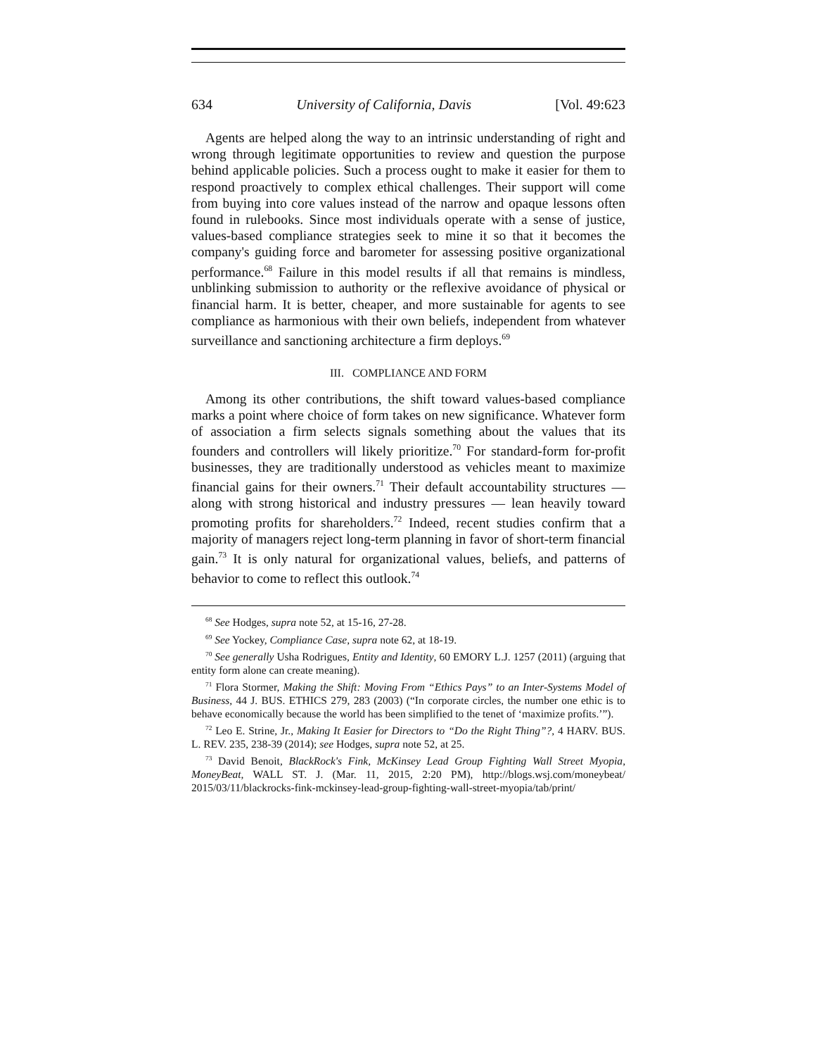634 University of California, Davis [Vol. 49:623
Agents are helped along the way to an intrinsic understanding of right and wrong through legitimate opportunities to review and question the purpose behind applicable policies. Such a process ought to make it easier for them to respond proactively to complex ethical challenges. Their support will come from buying into core values instead of the narrow and opaque lessons often found in rulebooks. Since most individuals operate with a sense of justice, values-based compliance strategies seek to mine it so that it becomes the company's guiding force and barometer for assessing positive organizational performance.<sup>68</sup> Failure in this model results if all that remains is mindless, unblinking submission to authority or the reflexive avoidance of physical or financial harm. It is better, cheaper, and more sustainable for agents to see compliance as harmonious with their own beliefs, independent from whatever surveillance and sanctioning architecture a firm deploys.<sup>69</sup>
III. COMPLIANCE AND FORM
Among its other contributions, the shift toward values-based compliance marks a point where choice of form takes on new significance. Whatever form of association a firm selects signals something about the values that its founders and controllers will likely prioritize.<sup>70</sup> For standard-form for-profit businesses, they are traditionally understood as vehicles meant to maximize financial gains for their owners.<sup>71</sup> Their default accountability structures — along with strong historical and industry pressures — lean heavily toward promoting profits for shareholders.<sup>72</sup> Indeed, recent studies confirm that a majority of managers reject long-term planning in favor of short-term financial gain.<sup>73</sup> It is only natural for organizational values, beliefs, and patterns of behavior to come to reflect this outlook.<sup>74</sup>
<sup>68</sup> See Hodges, supra note 52, at 15-16, 27-28.
<sup>69</sup> See Yockey, Compliance Case, supra note 62, at 18-19.
<sup>70</sup> See generally Usha Rodrigues, Entity and Identity, 60 EMORY L.J. 1257 (2011) (arguing that entity form alone can create meaning).
<sup>71</sup> Flora Stormer, Making the Shift: Moving From “Ethics Pays” to an Inter-Systems Model of Business, 44 J. BUS. ETHICS 279, 283 (2003) (“In corporate circles, the number one ethic is to behave economically because the world has been simplified to the tenet of ‘maximize profits.’”).
<sup>72</sup> Leo E. Strine, Jr., Making It Easier for Directors to “Do the Right Thing”?, 4 HARV. BUS. L. REV. 235, 238-39 (2014); see Hodges, supra note 52, at 25.
<sup>73</sup> David Benoit, BlackRock's Fink, McKinsey Lead Group Fighting Wall Street Myopia, MoneyBeat, WALL ST. J. (Mar. 11, 2015, 2:20 PM), http://blogs.wsj.com/moneybeat/ 2015/03/11/blackrocks-fink-mckinsey-lead-group-fighting-wall-street-myopia/tab/print/